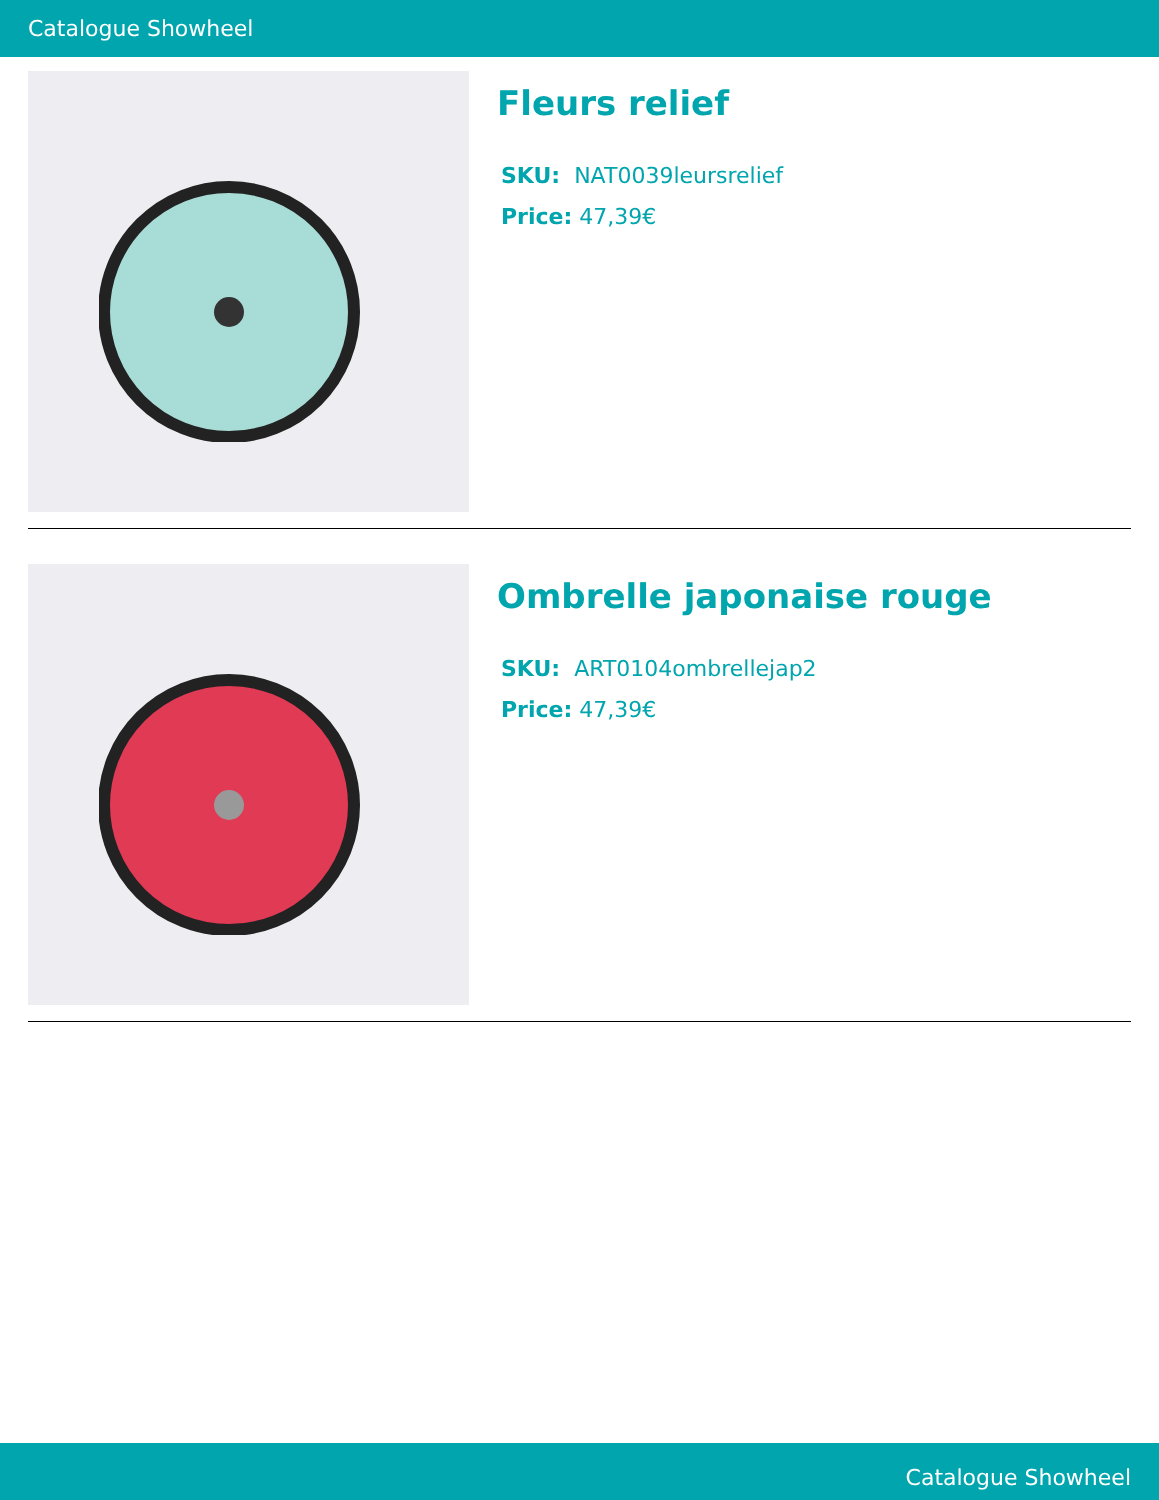Catalogue Showheel
Fleurs relief
SKU: NAT0039leursrelief
Price: 47,39€
Ombrelle japonaise rouge
SKU: ART0104ombrellejap2
Price: 47,39€
Catalogue Showheel